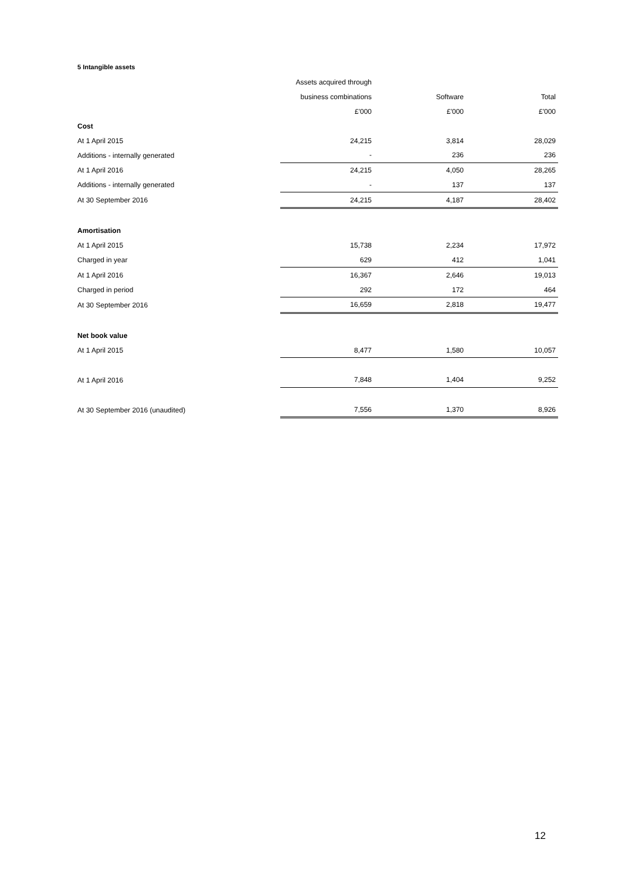5 Intangible assets
| | Assets acquired through | | |
| --- | --- | --- | --- |
| | business combinations | Software | Total |
| | £'000 | £'000 | £'000 |
| Cost | | | |
| At 1 April 2015 | 24,215 | 3,814 | 28,029 |
| Additions - internally generated | - | 236 | 236 |
| At 1 April 2016 | 24,215 | 4,050 | 28,265 |
| Additions - internally generated | - | 137 | 137 |
| At 30 September 2016 | 24,215 | 4,187 | 28,402 |
| Amortisation | | | |
| At 1 April 2015 | 15,738 | 2,234 | 17,972 |
| Charged in year | 629 | 412 | 1,041 |
| At 1 April 2016 | 16,367 | 2,646 | 19,013 |
| Charged in period | 292 | 172 | 464 |
| At 30 September 2016 | 16,659 | 2,818 | 19,477 |
| Net book value | | | |
| At 1 April 2015 | 8,477 | 1,580 | 10,057 |
| At 1 April 2016 | 7,848 | 1,404 | 9,252 |
| At 30 September 2016 (unaudited) | 7,556 | 1,370 | 8,926 |
12